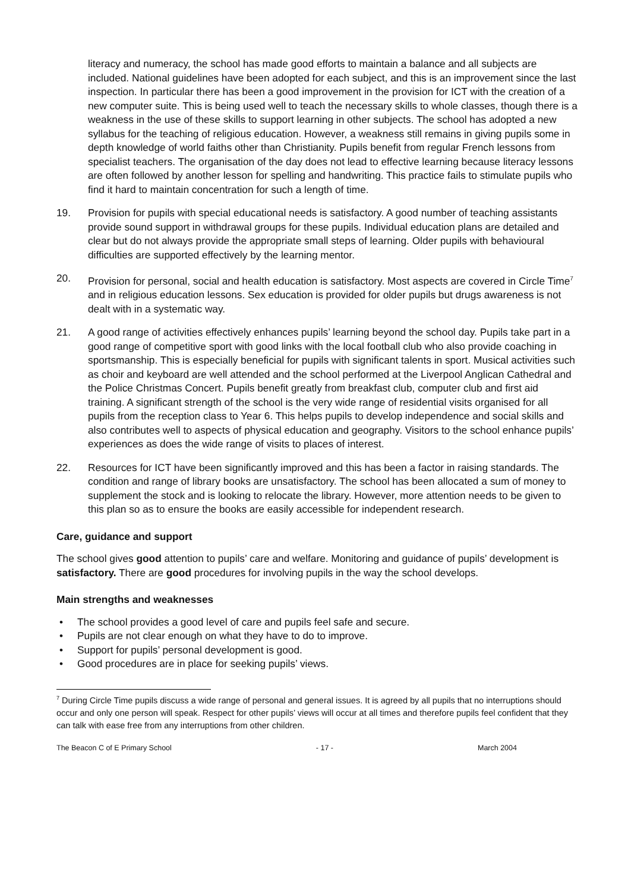literacy and numeracy, the school has made good efforts to maintain a balance and all subjects are included. National guidelines have been adopted for each subject, and this is an improvement since the last inspection. In particular there has been a good improvement in the provision for ICT with the creation of a new computer suite. This is being used well to teach the necessary skills to whole classes, though there is a weakness in the use of these skills to support learning in other subjects. The school has adopted a new syllabus for the teaching of religious education. However, a weakness still remains in giving pupils some in depth knowledge of world faiths other than Christianity. Pupils benefit from regular French lessons from specialist teachers. The organisation of the day does not lead to effective learning because literacy lessons are often followed by another lesson for spelling and handwriting. This practice fails to stimulate pupils who find it hard to maintain concentration for such a length of time.
19. Provision for pupils with special educational needs is satisfactory. A good number of teaching assistants provide sound support in withdrawal groups for these pupils. Individual education plans are detailed and clear but do not always provide the appropriate small steps of learning. Older pupils with behavioural difficulties are supported effectively by the learning mentor.
20. Provision for personal, social and health education is satisfactory. Most aspects are covered in Circle Time<sup>7</sup> and in religious education lessons. Sex education is provided for older pupils but drugs awareness is not dealt with in a systematic way.
21. A good range of activities effectively enhances pupils’ learning beyond the school day. Pupils take part in a good range of competitive sport with good links with the local football club who also provide coaching in sportsmanship. This is especially beneficial for pupils with significant talents in sport. Musical activities such as choir and keyboard are well attended and the school performed at the Liverpool Anglican Cathedral and the Police Christmas Concert. Pupils benefit greatly from breakfast club, computer club and first aid training. A significant strength of the school is the very wide range of residential visits organised for all pupils from the reception class to Year 6. This helps pupils to develop independence and social skills and also contributes well to aspects of physical education and geography. Visitors to the school enhance pupils’ experiences as does the wide range of visits to places of interest.
22. Resources for ICT have been significantly improved and this has been a factor in raising standards. The condition and range of library books are unsatisfactory. The school has been allocated a sum of money to supplement the stock and is looking to relocate the library. However, more attention needs to be given to this plan so as to ensure the books are easily accessible for independent research.
Care, guidance and support
The school gives good attention to pupils’ care and welfare. Monitoring and guidance of pupils’ development is satisfactory. There are good procedures for involving pupils in the way the school develops.
Main strengths and weaknesses
• The school provides a good level of care and pupils feel safe and secure.
• Pupils are not clear enough on what they have to do to improve.
• Support for pupils’ personal development is good.
• Good procedures are in place for seeking pupils’ views.
<sup>7</sup> During Circle Time pupils discuss a wide range of personal and general issues. It is agreed by all pupils that no interruptions should occur and only one person will speak. Respect for other pupils’ views will occur at all times and therefore pupils feel confident that they can talk with ease free from any interruptions from other children.
The Beacon C of E Primary School - 17 - March 2004